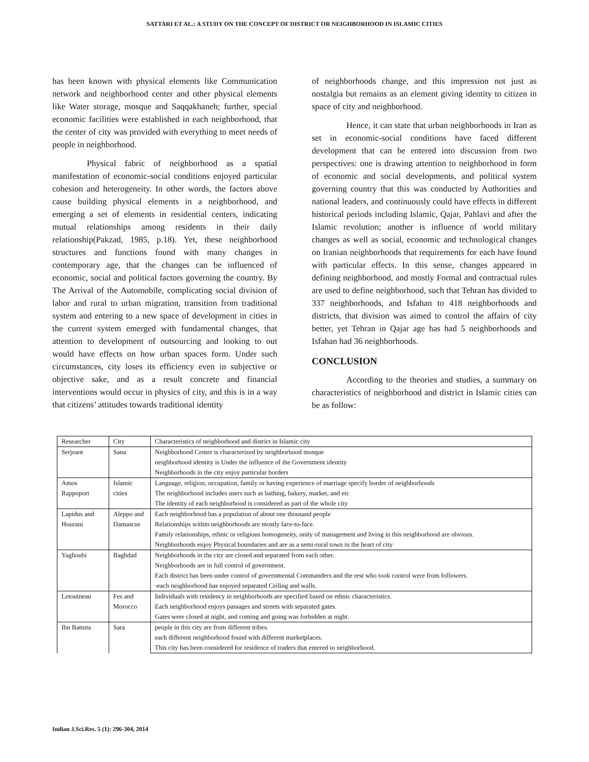SATTARI ET AL.: A STUDY ON THE CONCEPT OF DISTRICT OR NEIGHBORHOOD IN ISLAMIC CITIES
has been known with physical elements like Communication network and neighborhood center and other physical elements like Water storage, mosque and Saqqakhaneh; further, special economic facilities were established in each neighborhood, that the center of city was provided with everything to meet needs of people in neighborhood.
Physical fabric of neighborhood as a spatial manifestation of economic-social conditions enjoyed particular cohesion and heterogeneity. In other words, the factors above cause building physical elements in a neighborhood, and emerging a set of elements in residential centers, indicating mutual relationships among residents in their daily relationship(Pakzad, 1985, p.18). Yet, these neighborhood structures and functions found with many changes in contemporary age, that the changes can be influenced of economic, social and political factors governing the country. By The Arrival of the Automobile, complicating social division of labor and rural to urban migration, transition from traditional system and entering to a new space of development in cities in the current system emerged with fundamental changes, that attention to development of outsourcing and looking to out would have effects on how urban spaces form. Under such circumstances, city loses its efficiency even in subjective or objective sake, and as a result concrete and financial interventions would occur in physics of city, and this is in a way that citizens’ attitudes towards traditional identity
of neighborhoods change, and this impression not just as nostalgia but remains as an element giving identity to citizen in space of city and neighborhood.
Hence, it can state that urban neighborhoods in Iran as set in economic-social conditions have faced different development that can be entered into discussion from two perspectives: one is drawing attention to neighborhood in form of economic and social developments, and political system governing country that this was conducted by Authorities and national leaders, and continuously could have effects in different historical periods including Islamic, Qajar, Pahlavi and after the Islamic revolution; another is influence of world military changes as well as social, economic and technological changes on Iranian neighborhoods that requirements for each have found with particular effects. In this sense, changes appeared in defining neighborhood, and mostly Formal and contractual rules are used to define neighborhood, such that Tehran has divided to 337 neighborhoods, and Isfahan to 418 neighborhoods and districts, that division was aimed to control the affairs of city better, yet Tehran in Qajar age has had 5 neighborhoods and Isfahan had 36 neighborhoods.
CONCLUSION
According to the theories and studies, a summary on characteristics of neighborhood and district in Islamic cities can be as follow:
| Researcher | City | Characteristics of neighborhood and district in Islamic city |
| Serjeant | Sana | Neighborhood Center is characterized by neighborhood mosque |
| | | neighborhood identity is Under the influence of the Government identity |
| | | Neighborhoods in the city enjoy particular borders |
| Amos Rappoport | Islamic cities | Language, religion, occupation, family or having experience of marriage specify border of neighborhoods |
| | | The neighborhood includes users such as bathing, bakery, market, and etc |
| | | The identity of each neighborhood is considered as part of the whole city |
| Lapidus and Hourani | Aleppo and Damascus | Each neighborhood has a population of about one thousand people |
| | | Relationships within neighborhoods are mostly face-to-face. |
| | | Family relationships, ethnic or religious homogeneity, unity of management and living in this neighborhood are obvious. |
| | | Neighborhoods enjoy Physical boundaries and are as a semi-rural town in the heart of city |
| Yaghoubi | Baghdad | Neighborhoods in the city are closed and separated from each other. |
| | | Neighborhoods are in full control of government. |
| | | Each district has been under control of governmental Commanders and the rest who took control were from followers. |
| | | -each neighborhood has enjoyed separated Ceiling and walls. |
| Letoutneau | Fes and Morocco | Individuals with residency in neighborhoods are specified based on ethnic characteristics. |
| | | Each neighborhood enjoys passages and streets with separated gates. |
| | | Gates were closed at night, and coming and going was forbidden at night. |
| Ibn Battuta | Sara | people in this city are from different tribes. |
| | | each different neighborhood found with different marketplaces. |
| | | This city has been considered for residence of traders that entered to neighborhood. |
Indian J.Sci.Res. 5 (1): 296-304, 2014